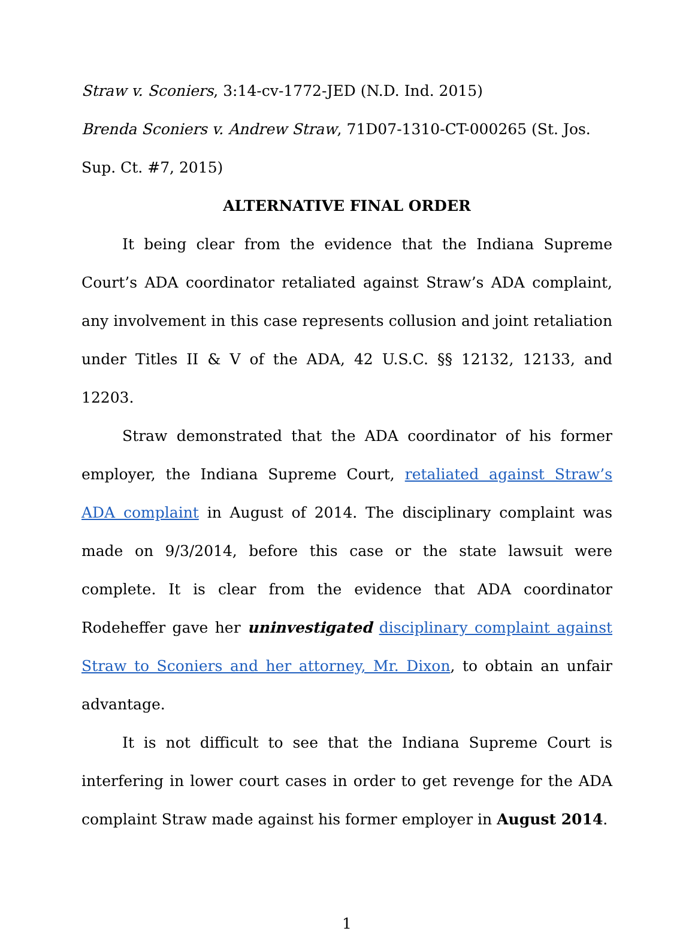Straw v. Sconiers, 3:14-cv-1772-JED (N.D. Ind. 2015)
Brenda Sconiers v. Andrew Straw, 71D07-1310-CT-000265 (St. Jos. Sup. Ct. #7, 2015)
ALTERNATIVE FINAL ORDER
It being clear from the evidence that the Indiana Supreme Court’s ADA coordinator retaliated against Straw’s ADA complaint, any involvement in this case represents collusion and joint retaliation under Titles II & V of the ADA, 42 U.S.C. §§ 12132, 12133, and 12203.
Straw demonstrated that the ADA coordinator of his former employer, the Indiana Supreme Court, retaliated against Straw’s ADA complaint in August of 2014. The disciplinary complaint was made on 9/3/2014, before this case or the state lawsuit were complete. It is clear from the evidence that ADA coordinator Rodeheffer gave her uninvestigated disciplinary complaint against Straw to Sconiers and her attorney, Mr. Dixon, to obtain an unfair advantage.
It is not difficult to see that the Indiana Supreme Court is interfering in lower court cases in order to get revenge for the ADA complaint Straw made against his former employer in August 2014.
1